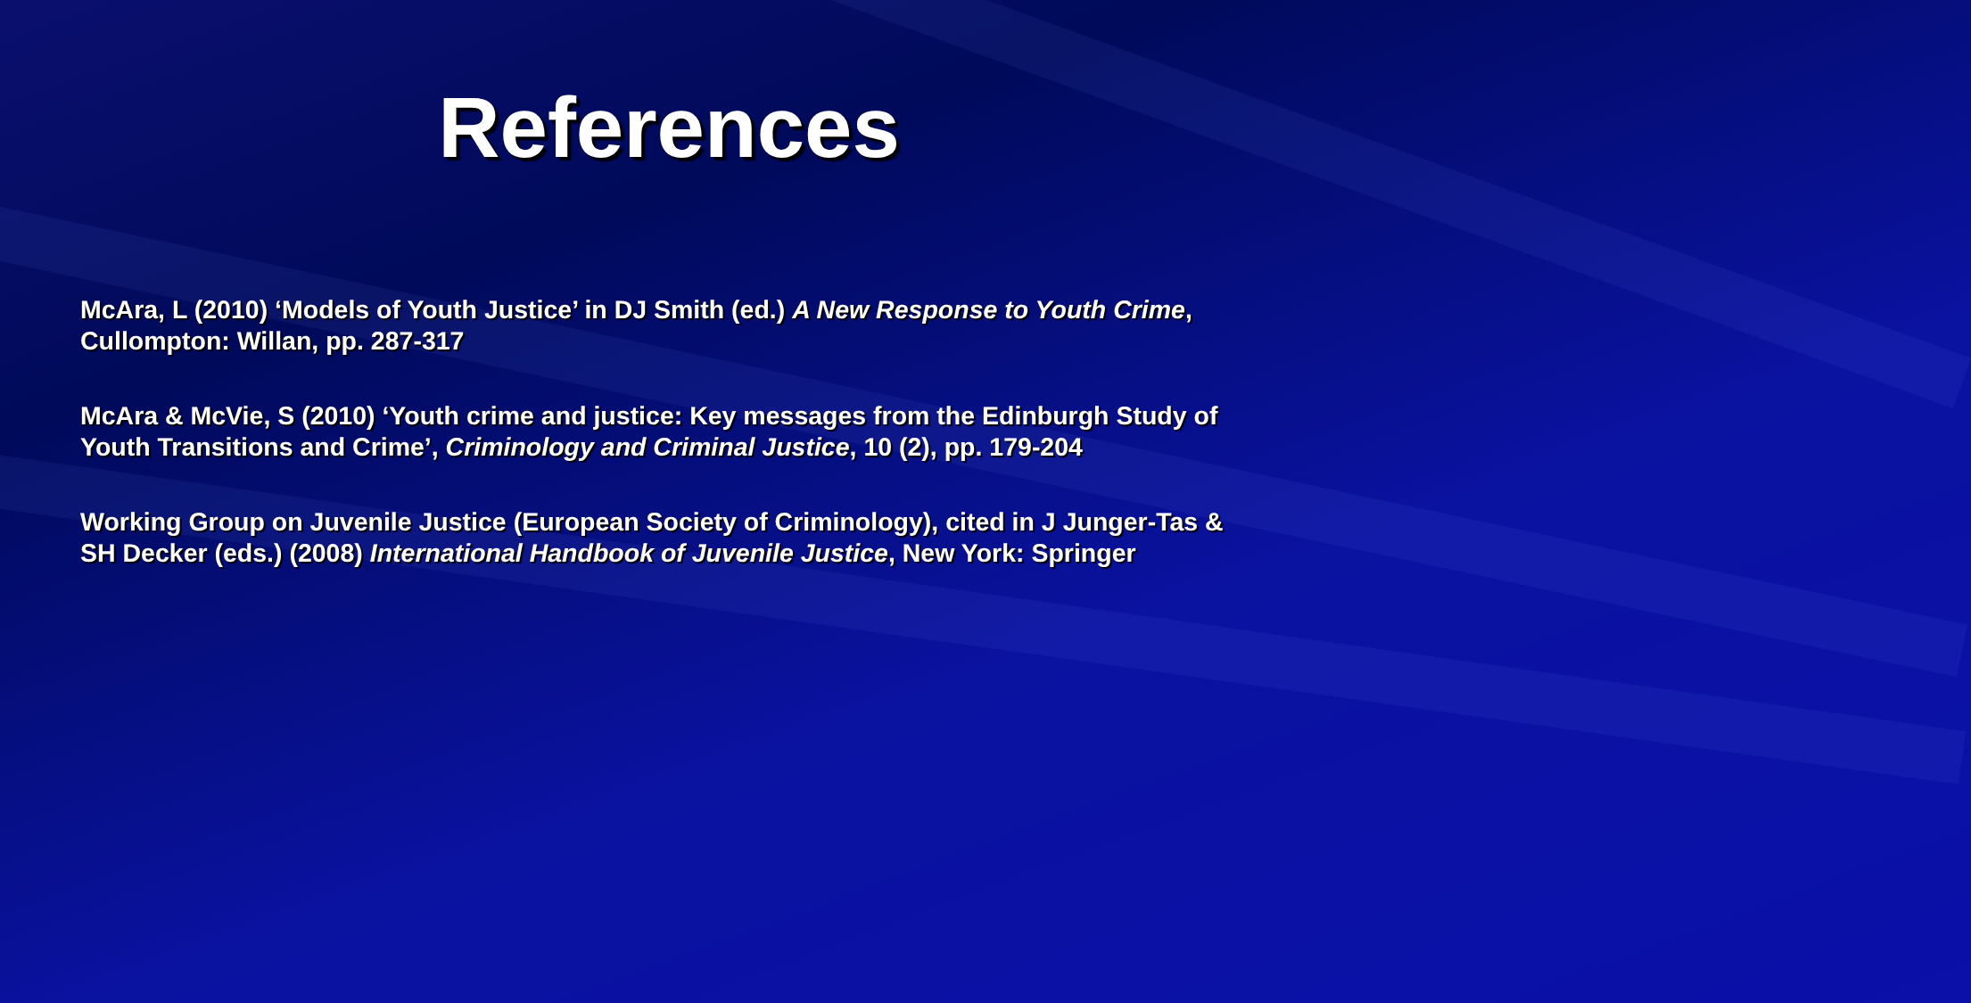References
McAra, L (2010) ‘Models of Youth Justice’ in DJ Smith (ed.) A New Response to Youth Crime, Cullompton: Willan, pp. 287-317
McAra & McVie, S (2010) ‘Youth crime and justice: Key messages from the Edinburgh Study of Youth Transitions and Crime’, Criminology and Criminal Justice, 10 (2), pp. 179-204
Working Group on Juvenile Justice (European Society of Criminology), cited in J Junger-Tas & SH Decker (eds.) (2008) International Handbook of Juvenile Justice, New York: Springer